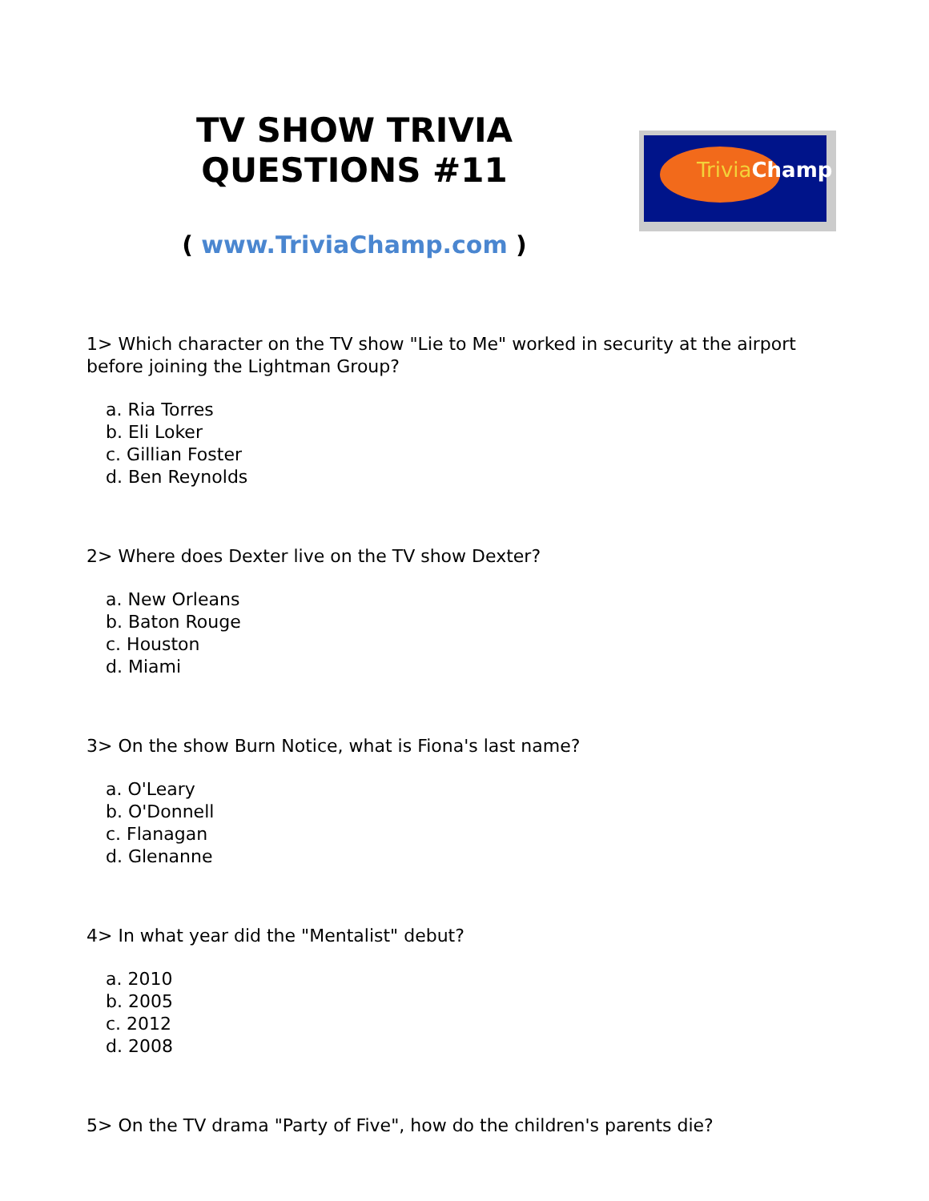TV SHOW TRIVIA QUESTIONS #11
( www.TriviaChamp.com )
Trivia Champ
1> Which character on the TV show "Lie to Me" worked in security at the airport before joining the Lightman Group?
a. Ria Torres
b. Eli Loker
c. Gillian Foster
d. Ben Reynolds
2> Where does Dexter live on the TV show Dexter?
a. New Orleans
b. Baton Rouge
c. Houston
d. Miami
3> On the show Burn Notice, what is Fiona's last name?
a. O'Leary
b. O'Donnell
c. Flanagan
d. Glenanne
4> In what year did the "Mentalist" debut?
a. 2010
b. 2005
c. 2012
d. 2008
5> On the TV drama "Party of Five", how do the children's parents die?